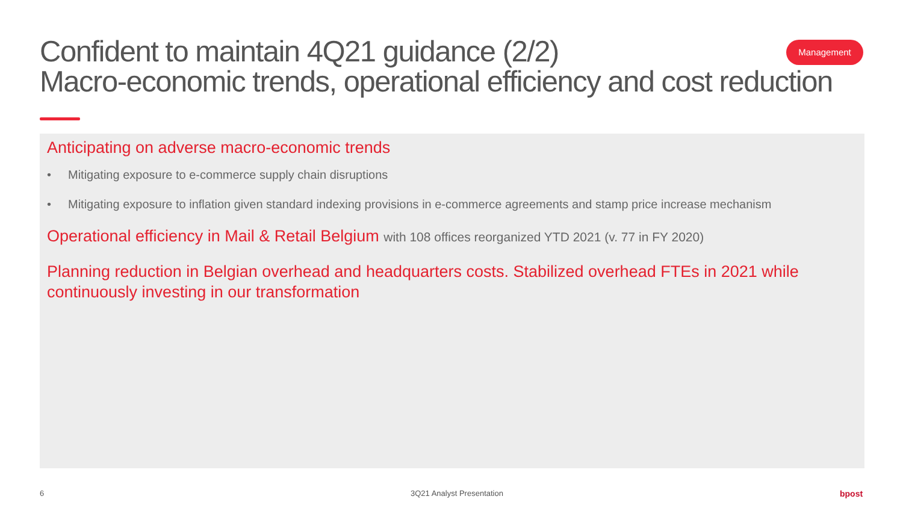Confident to maintain 4Q21 guidance (2/2)
Macro-economic trends, operational efficiency and cost reduction
Management
Anticipating on adverse macro-economic trends
• Mitigating exposure to e-commerce supply chain disruptions
• Mitigating exposure to inflation given standard indexing provisions in e-commerce agreements and stamp price increase mechanism
Operational efficiency in Mail & Retail Belgium with 108 offices reorganized YTD 2021 (v. 77 in FY 2020)
Planning reduction in Belgian overhead and headquarters costs. Stabilized overhead FTEs in 2021 while continuously investing in our transformation
6 3Q21 Analyst Presentation bpost